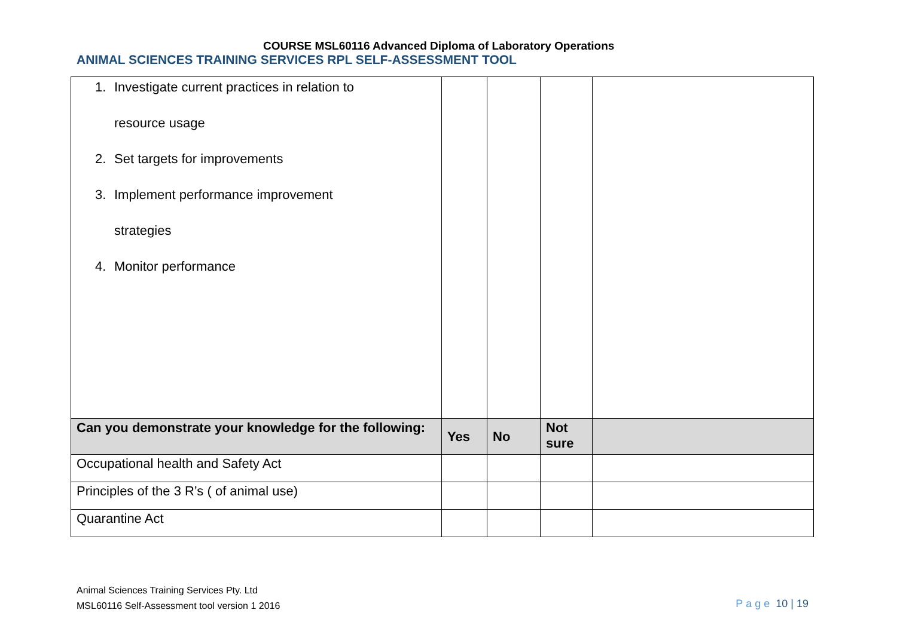COURSE MSL60116 Advanced Diploma of Laboratory Operations
ANIMAL SCIENCES TRAINING SERVICES RPL SELF-ASSESSMENT TOOL
| 1. Investigate current practices in relation to resource usage 2. Set targets for improvements 3. Implement performance improvement strategies 4. Monitor performance | | | | |
| Can you demonstrate your knowledge for the following: | Yes | No | Not sure | |
| Occupational health and Safety Act | | | | |
| Principles of the 3 R’s ( of animal use) | | | | |
| Quarantine Act | | | | |
Animal Sciences Training Services Pty. Ltd
MSL60116 Self-Assessment tool version 1 2016
Page 10 | 19